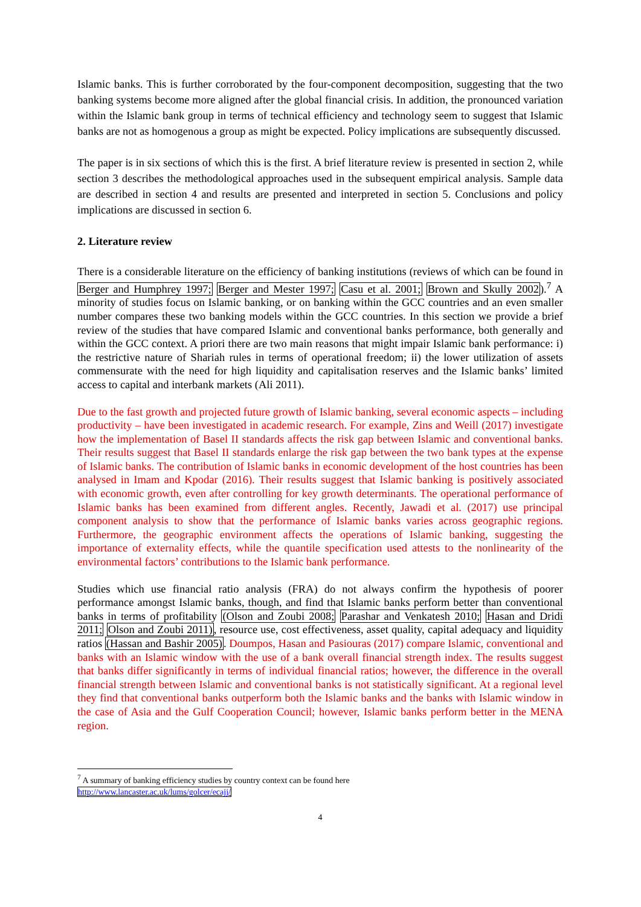Islamic banks. This is further corroborated by the four-component decomposition, suggesting that the two banking systems become more aligned after the global financial crisis. In addition, the pronounced variation within the Islamic bank group in terms of technical efficiency and technology seem to suggest that Islamic banks are not as homogenous a group as might be expected. Policy implications are subsequently discussed.
The paper is in six sections of which this is the first. A brief literature review is presented in section 2, while section 3 describes the methodological approaches used in the subsequent empirical analysis. Sample data are described in section 4 and results are presented and interpreted in section 5. Conclusions and policy implications are discussed in section 6.
2. Literature review
There is a considerable literature on the efficiency of banking institutions (reviews of which can be found in Berger and Humphrey 1997; Berger and Mester 1997; Casu et al. 2001; Brown and Skully 2002).<sup>7</sup> A minority of studies focus on Islamic banking, or on banking within the GCC countries and an even smaller number compares these two banking models within the GCC countries. In this section we provide a brief review of the studies that have compared Islamic and conventional banks performance, both generally and within the GCC context. A priori there are two main reasons that might impair Islamic bank performance: i) the restrictive nature of Shariah rules in terms of operational freedom; ii) the lower utilization of assets commensurate with the need for high liquidity and capitalisation reserves and the Islamic banks’ limited access to capital and interbank markets (Ali 2011).
Due to the fast growth and projected future growth of Islamic banking, several economic aspects – including productivity – have been investigated in academic research. For example, Zins and Weill (2017) investigate how the implementation of Basel II standards affects the risk gap between Islamic and conventional banks. Their results suggest that Basel II standards enlarge the risk gap between the two bank types at the expense of Islamic banks. The contribution of Islamic banks in economic development of the host countries has been analysed in Imam and Kpodar (2016). Their results suggest that Islamic banking is positively associated with economic growth, even after controlling for key growth determinants. The operational performance of Islamic banks has been examined from different angles. Recently, Jawadi et al. (2017) use principal component analysis to show that the performance of Islamic banks varies across geographic regions. Furthermore, the geographic environment affects the operations of Islamic banking, suggesting the importance of externality effects, while the quantile specification used attests to the nonlinearity of the environmental factors’ contributions to the Islamic bank performance.
Studies which use financial ratio analysis (FRA) do not always confirm the hypothesis of poorer performance amongst Islamic banks, though, and find that Islamic banks perform better than conventional banks in terms of profitability (Olson and Zoubi 2008; Parashar and Venkatesh 2010; Hasan and Dridi 2011; Olson and Zoubi 2011), resource use, cost effectiveness, asset quality, capital adequacy and liquidity ratios (Hassan and Bashir 2005). Doumpos, Hasan and Pasiouras (2017) compare Islamic, conventional and banks with an Islamic window with the use of a bank overall financial strength index. The results suggest that banks differ significantly in terms of individual financial ratios; however, the difference in the overall financial strength between Islamic and conventional banks is not statistically significant. At a regional level they find that conventional banks outperform both the Islamic banks and the banks with Islamic window in the case of Asia and the Gulf Cooperation Council; however, Islamic banks perform better in the MENA region.
<sup>7</sup> A summary of banking efficiency studies by country context can be found here
http://www.lancaster.ac.uk/lums/golcer/ecajj/
4